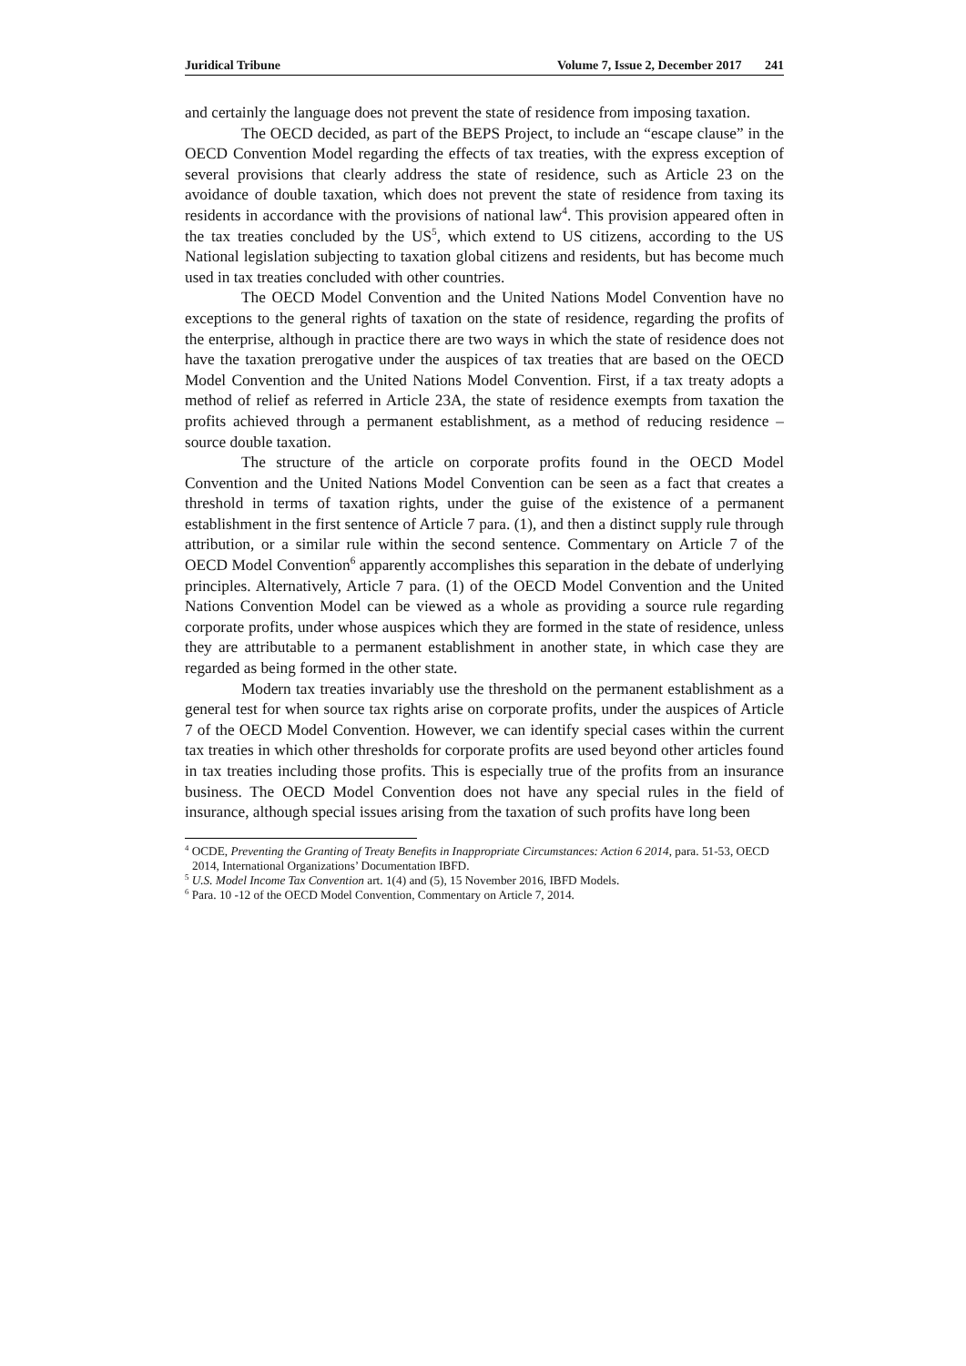Juridical Tribune Volume 7, Issue 2, December 2017 241
and certainly the language does not prevent the state of residence from imposing taxation.
The OECD decided, as part of the BEPS Project, to include an “escape clause” in the OECD Convention Model regarding the effects of tax treaties, with the express exception of several provisions that clearly address the state of residence, such as Article 23 on the avoidance of double taxation, which does not prevent the state of residence from taxing its residents in accordance with the provisions of national law<sup>4</sup>. This provision appeared often in the tax treaties concluded by the US<sup>5</sup>, which extend to US citizens, according to the US National legislation subjecting to taxation global citizens and residents, but has become much used in tax treaties concluded with other countries.
The OECD Model Convention and the United Nations Model Convention have no exceptions to the general rights of taxation on the state of residence, regarding the profits of the enterprise, although in practice there are two ways in which the state of residence does not have the taxation prerogative under the auspices of tax treaties that are based on the OECD Model Convention and the United Nations Model Convention. First, if a tax treaty adopts a method of relief as referred in Article 23A, the state of residence exempts from taxation the profits achieved through a permanent establishment, as a method of reducing residence – source double taxation.
The structure of the article on corporate profits found in the OECD Model Convention and the United Nations Model Convention can be seen as a fact that creates a threshold in terms of taxation rights, under the guise of the existence of a permanent establishment in the first sentence of Article 7 para. (1), and then a distinct supply rule through attribution, or a similar rule within the second sentence. Commentary on Article 7 of the OECD Model Convention<sup>6</sup> apparently accomplishes this separation in the debate of underlying principles. Alternatively, Article 7 para. (1) of the OECD Model Convention and the United Nations Convention Model can be viewed as a whole as providing a source rule regarding corporate profits, under whose auspices which they are formed in the state of residence, unless they are attributable to a permanent establishment in another state, in which case they are regarded as being formed in the other state.
Modern tax treaties invariably use the threshold on the permanent establishment as a general test for when source tax rights arise on corporate profits, under the auspices of Article 7 of the OECD Model Convention. However, we can identify special cases within the current tax treaties in which other thresholds for corporate profits are used beyond other articles found in tax treaties including those profits. This is especially true of the profits from an insurance business. The OECD Model Convention does not have any special rules in the field of insurance, although special issues arising from the taxation of such profits have long been
<sup>4</sup> OCDE, Preventing the Granting of Treaty Benefits in Inappropriate Circumstances: Action 6 2014, para. 51-53, OECD 2014, International Organizations’ Documentation IBFD.
<sup>5</sup> U.S. Model Income Tax Convention art. 1(4) and (5), 15 November 2016, IBFD Models.
<sup>6</sup> Para. 10 -12 of the OECD Model Convention, Commentary on Article 7, 2014.